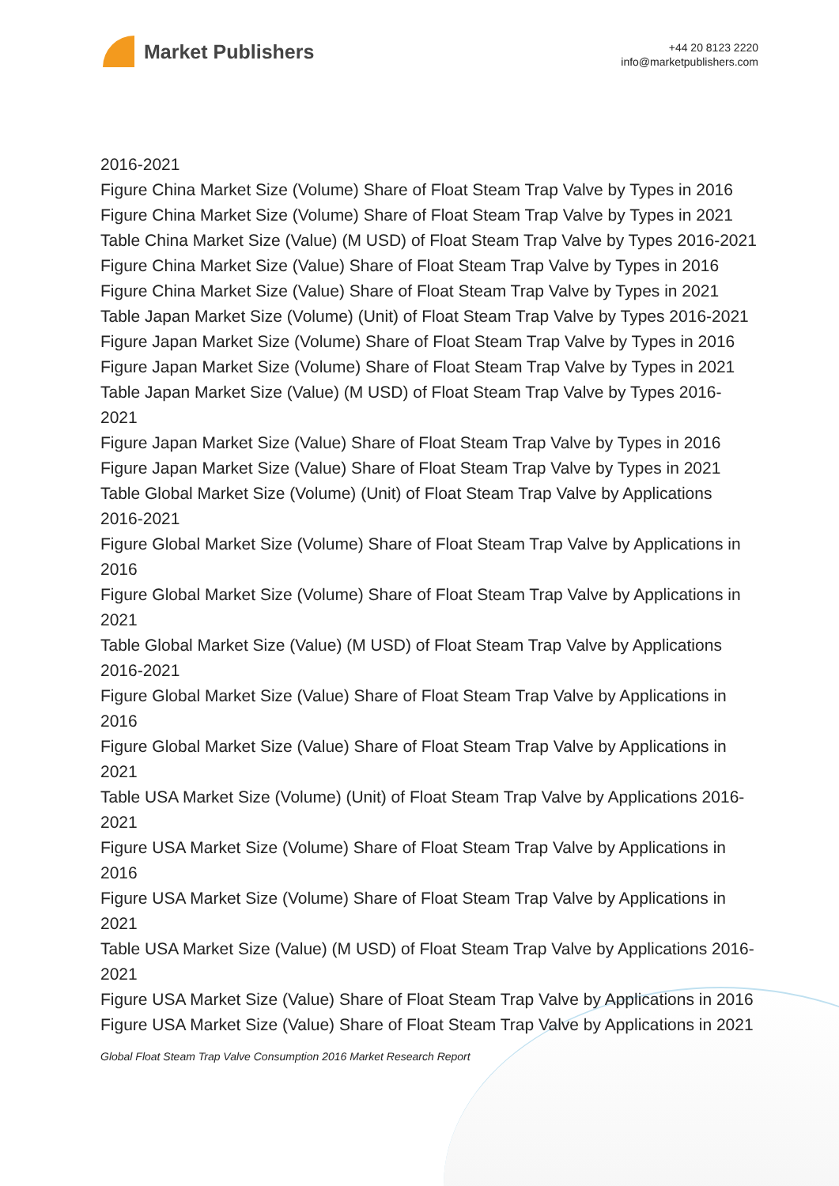Market Publishers
+44 20 8123 2220
info@marketpublishers.com
2016-2021
Figure China Market Size (Volume) Share of Float Steam Trap Valve by Types in 2016
Figure China Market Size (Volume) Share of Float Steam Trap Valve by Types in 2021
Table China Market Size (Value) (M USD) of Float Steam Trap Valve by Types 2016-2021
Figure China Market Size (Value) Share of Float Steam Trap Valve by Types in 2016
Figure China Market Size (Value) Share of Float Steam Trap Valve by Types in 2021
Table Japan Market Size (Volume) (Unit) of Float Steam Trap Valve by Types 2016-2021
Figure Japan Market Size (Volume) Share of Float Steam Trap Valve by Types in 2016
Figure Japan Market Size (Volume) Share of Float Steam Trap Valve by Types in 2021
Table Japan Market Size (Value) (M USD) of Float Steam Trap Valve by Types 2016-2021
Figure Japan Market Size (Value) Share of Float Steam Trap Valve by Types in 2016
Figure Japan Market Size (Value) Share of Float Steam Trap Valve by Types in 2021
Table Global Market Size (Volume) (Unit) of Float Steam Trap Valve by Applications 2016-2021
Figure Global Market Size (Volume) Share of Float Steam Trap Valve by Applications in 2016
Figure Global Market Size (Volume) Share of Float Steam Trap Valve by Applications in 2021
Table Global Market Size (Value) (M USD) of Float Steam Trap Valve by Applications 2016-2021
Figure Global Market Size (Value) Share of Float Steam Trap Valve by Applications in 2016
Figure Global Market Size (Value) Share of Float Steam Trap Valve by Applications in 2021
Table USA Market Size (Volume) (Unit) of Float Steam Trap Valve by Applications 2016-2021
Figure USA Market Size (Volume) Share of Float Steam Trap Valve by Applications in 2016
Figure USA Market Size (Volume) Share of Float Steam Trap Valve by Applications in 2021
Table USA Market Size (Value) (M USD) of Float Steam Trap Valve by Applications 2016-2021
Figure USA Market Size (Value) Share of Float Steam Trap Valve by Applications in 2016
Figure USA Market Size (Value) Share of Float Steam Trap Valve by Applications in 2021
Global Float Steam Trap Valve Consumption 2016 Market Research Report